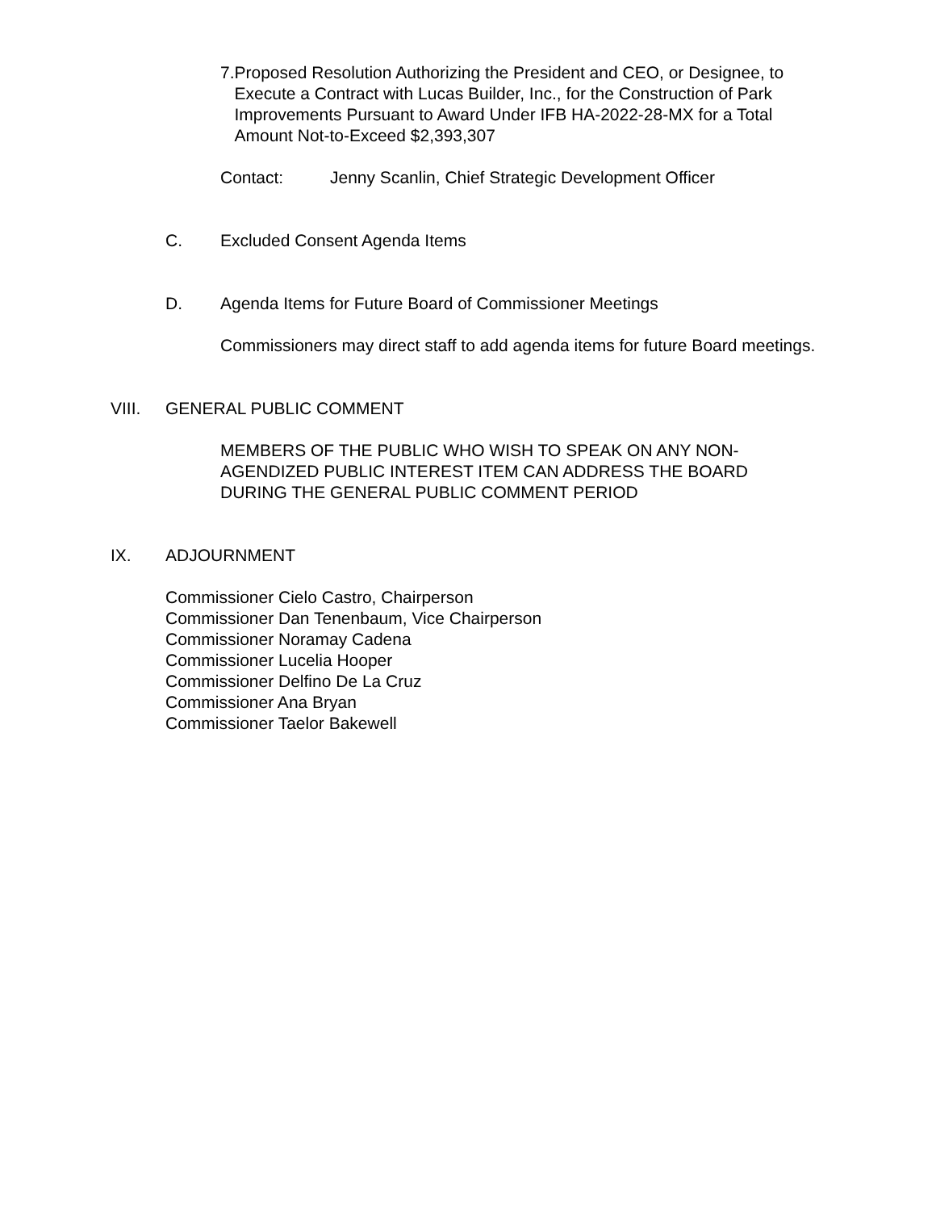7. Proposed Resolution Authorizing the President and CEO, or Designee, to Execute a Contract with Lucas Builder, Inc., for the Construction of Park Improvements Pursuant to Award Under IFB HA-2022-28-MX for a Total Amount Not-to-Exceed $2,393,307
Contact: Jenny Scanlin, Chief Strategic Development Officer
C. Excluded Consent Agenda Items
D. Agenda Items for Future Board of Commissioner Meetings
Commissioners may direct staff to add agenda items for future Board meetings.
VIII. GENERAL PUBLIC COMMENT
MEMBERS OF THE PUBLIC WHO WISH TO SPEAK ON ANY NON-AGENDIZED PUBLIC INTEREST ITEM CAN ADDRESS THE BOARD DURING THE GENERAL PUBLIC COMMENT PERIOD
IX. ADJOURNMENT
Commissioner Cielo Castro, Chairperson
Commissioner Dan Tenenbaum, Vice Chairperson
Commissioner Noramay Cadena
Commissioner Lucelia Hooper
Commissioner Delfino De La Cruz
Commissioner Ana Bryan
Commissioner Taelor Bakewell